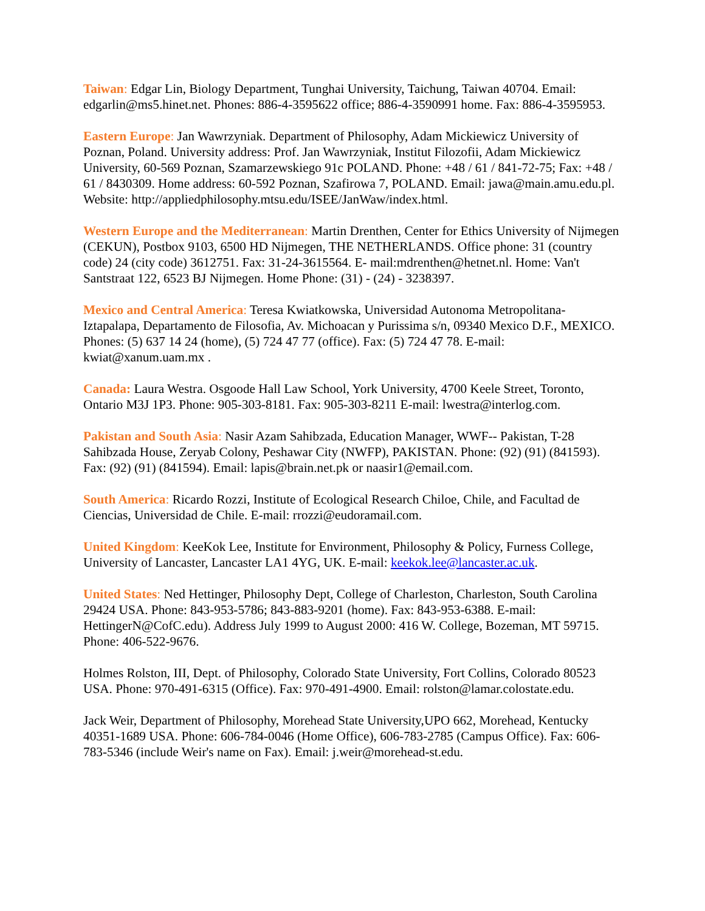Taiwan: Edgar Lin, Biology Department, Tunghai University, Taichung, Taiwan 40704. Email: edgarlin@ms5.hinet.net. Phones: 886-4-3595622 office; 886-4-3590991 home. Fax: 886-4-3595953.
Eastern Europe: Jan Wawrzyniak. Department of Philosophy, Adam Mickiewicz University of Poznan, Poland. University address: Prof. Jan Wawrzyniak, Institut Filozofii, Adam Mickiewicz University, 60-569 Poznan, Szamarzewskiego 91c POLAND. Phone: +48 / 61 / 841-72-75; Fax: +48 / 61 / 8430309. Home address: 60-592 Poznan, Szafirowa 7, POLAND. Email: jawa@main.amu.edu.pl. Website: http://appliedphilosophy.mtsu.edu/ISEE/JanWaw/index.html.
Western Europe and the Mediterranean: Martin Drenthen, Center for Ethics University of Nijmegen (CEKUN), Postbox 9103, 6500 HD Nijmegen, THE NETHERLANDS. Office phone: 31 (country code) 24 (city code) 3612751. Fax: 31-24-3615564. E- mail:mdrenthen@hetnet.nl. Home: Van't Santstraat 122, 6523 BJ Nijmegen. Home Phone: (31) - (24) - 3238397.
Mexico and Central America: Teresa Kwiatkowska, Universidad Autonoma Metropolitana-Iztapalapa, Departamento de Filosofia, Av. Michoacan y Purissima s/n, 09340 Mexico D.F., MEXICO. Phones: (5) 637 14 24 (home), (5) 724 47 77 (office). Fax: (5) 724 47 78. E-mail: kwiat@xanum.uam.mx .
Canada: Laura Westra. Osgoode Hall Law School, York University, 4700 Keele Street, Toronto, Ontario M3J 1P3. Phone: 905-303-8181. Fax: 905-303-8211 E-mail: lwestra@interlog.com.
Pakistan and South Asia: Nasir Azam Sahibzada, Education Manager, WWF-- Pakistan, T-28 Sahibzada House, Zeryab Colony, Peshawar City (NWFP), PAKISTAN. Phone: (92) (91) (841593). Fax: (92) (91) (841594). Email: lapis@brain.net.pk or naasir1@email.com.
South America: Ricardo Rozzi, Institute of Ecological Research Chiloe, Chile, and Facultad de Ciencias, Universidad de Chile. E-mail: rrozzi@eudoramail.com.
United Kingdom: KeeKok Lee, Institute for Environment, Philosophy & Policy, Furness College, University of Lancaster, Lancaster LA1 4YG, UK. E-mail: keekok.lee@lancaster.ac.uk.
United States: Ned Hettinger, Philosophy Dept, College of Charleston, Charleston, South Carolina 29424 USA. Phone: 843-953-5786; 843-883-9201 (home). Fax: 843-953-6388. E-mail: HettingerN@CofC.edu). Address July 1999 to August 2000: 416 W. College, Bozeman, MT 59715. Phone: 406-522-9676.
Holmes Rolston, III, Dept. of Philosophy, Colorado State University, Fort Collins, Colorado 80523 USA. Phone: 970-491-6315 (Office). Fax: 970-491-4900. Email: rolston@lamar.colostate.edu.
Jack Weir, Department of Philosophy, Morehead State University,UPO 662, Morehead, Kentucky 40351-1689 USA. Phone: 606-784-0046 (Home Office), 606-783-2785 (Campus Office). Fax: 606-783-5346 (include Weir's name on Fax). Email: j.weir@morehead-st.edu.